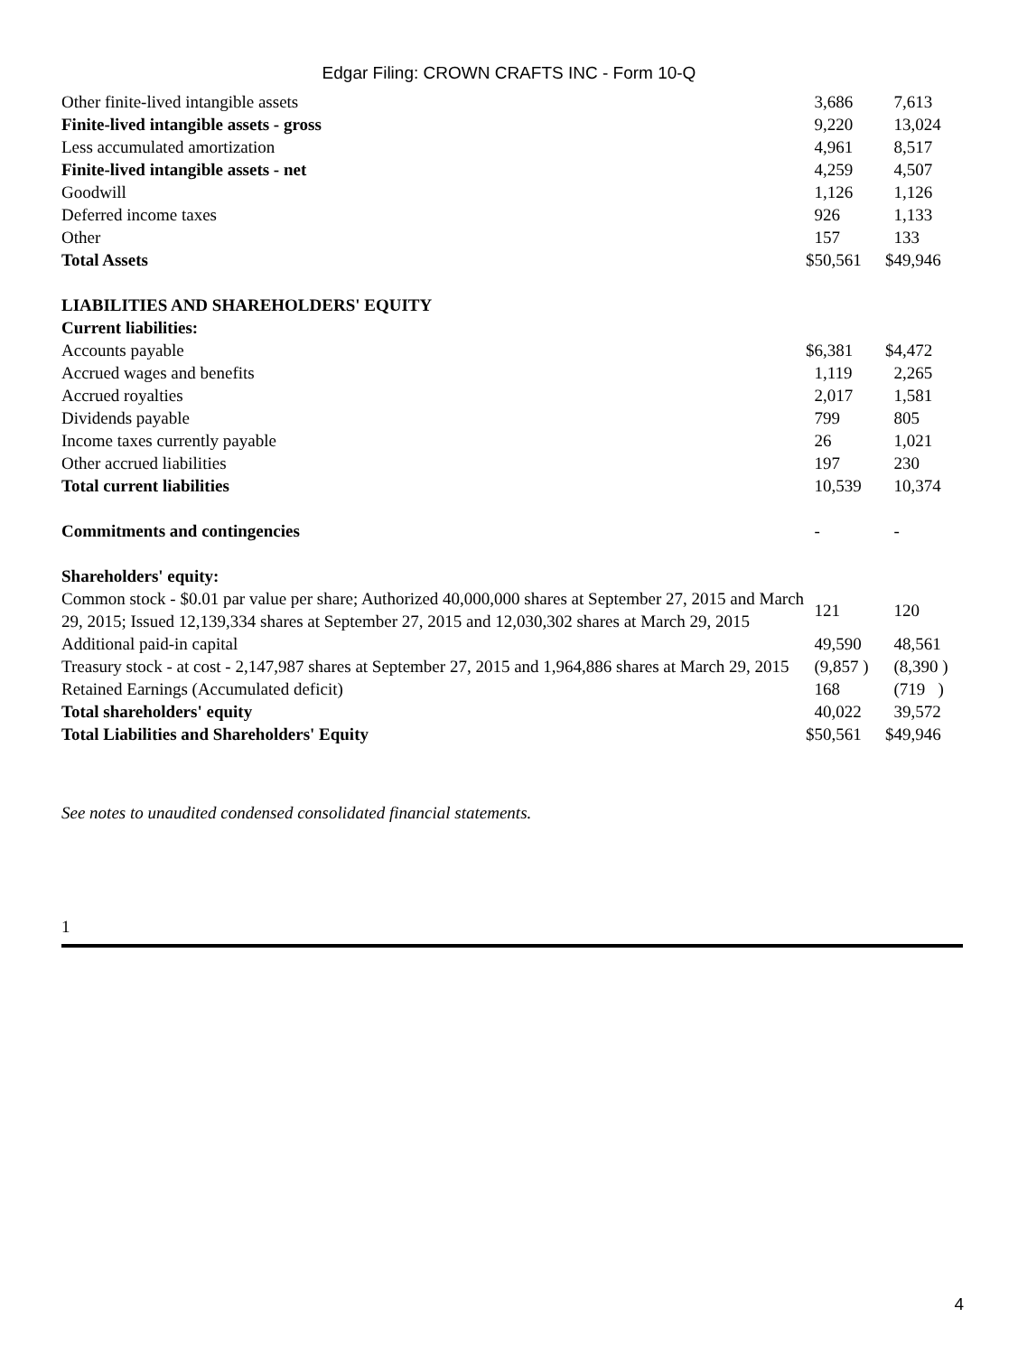Edgar Filing: CROWN CRAFTS INC - Form 10-Q
| Other finite-lived intangible assets | 3,686 | 7,613 |
| Finite-lived intangible assets - gross | 9,220 | 13,024 |
| Less accumulated amortization | 4,961 | 8,517 |
| Finite-lived intangible assets - net | 4,259 | 4,507 |
| Goodwill | 1,126 | 1,126 |
| Deferred income taxes | 926 | 1,133 |
| Other | 157 | 133 |
| Total Assets | $50,561 | $49,946 |
| LIABILITIES AND SHAREHOLDERS' EQUITY | | |
| Current liabilities: | | |
| Accounts payable | $6,381 | $4,472 |
| Accrued wages and benefits | 1,119 | 2,265 |
| Accrued royalties | 2,017 | 1,581 |
| Dividends payable | 799 | 805 |
| Income taxes currently payable | 26 | 1,021 |
| Other accrued liabilities | 197 | 230 |
| Total current liabilities | 10,539 | 10,374 |
| Commitments and contingencies | - | - |
| Shareholders' equity: | | |
| Common stock - $0.01 par value per share; Authorized 40,000,000 shares at September 27, 2015 and March 29, 2015; Issued 12,139,334 shares at September 27, 2015 and 12,030,302 shares at March 29, 2015 | 121 | 120 |
| Additional paid-in capital | 49,590 | 48,561 |
| Treasury stock - at cost - 2,147,987 shares at September 27, 2015 and 1,964,886 shares at March 29, 2015 | (9,857 ) | (8,390 ) |
| Retained Earnings (Accumulated deficit) | 168 | (719 ) |
| Total shareholders' equity | 40,022 | 39,572 |
| Total Liabilities and Shareholders' Equity | $50,561 | $49,946 |
See notes to unaudited condensed consolidated financial statements.
1
4